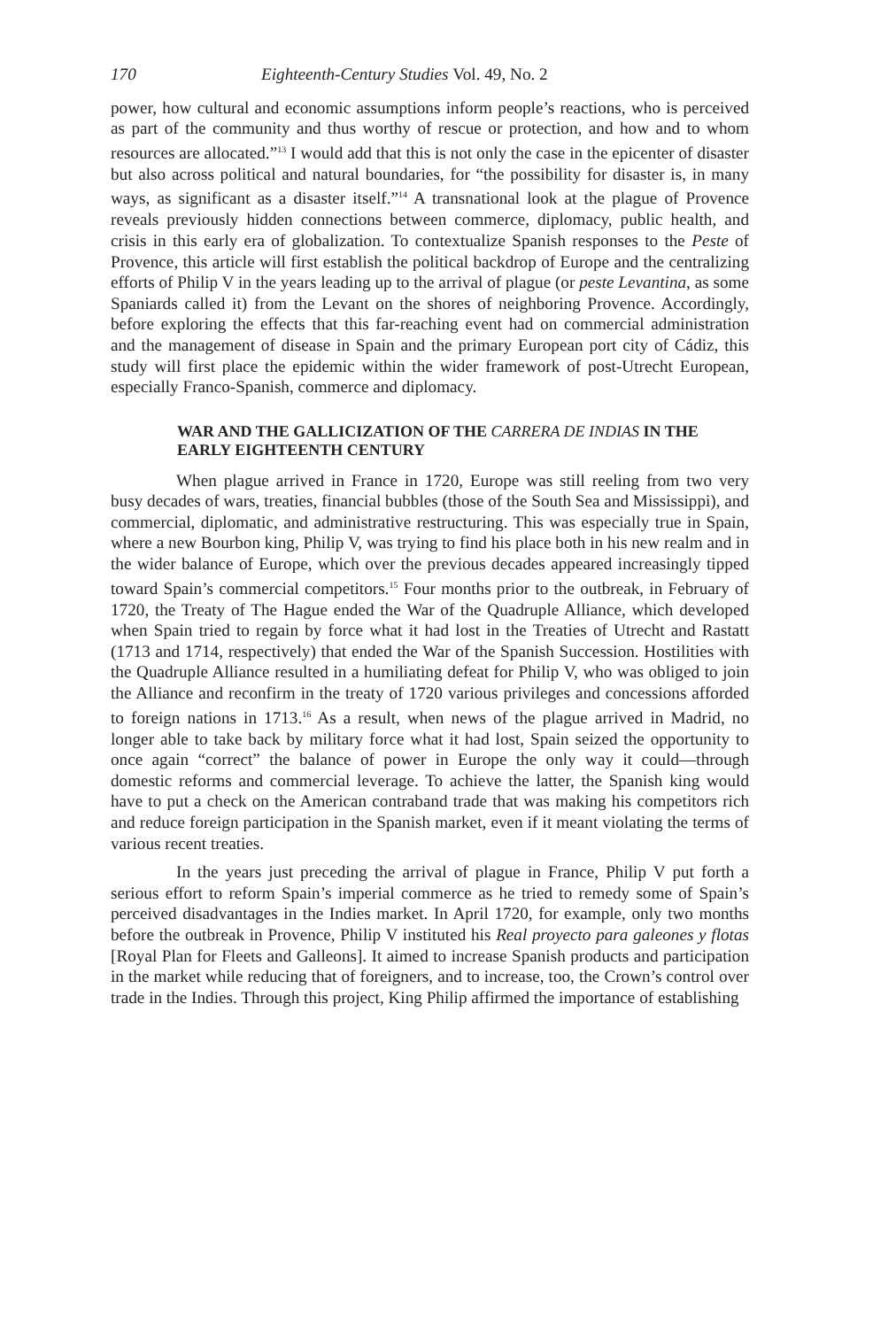170 Eighteenth-Century Studies Vol. 49, No. 2
power, how cultural and economic assumptions inform people’s reactions, who is perceived as part of the community and thus worthy of rescue or protection, and how and to whom resources are allocated.”<sup>13</sup> I would add that this is not only the case in the epicenter of disaster but also across political and natural boundaries, for “the possibility for disaster is, in many ways, as significant as a disaster itself.”<sup>14</sup> A transnational look at the plague of Provence reveals previously hidden connections between commerce, diplomacy, public health, and crisis in this early era of globalization. To contextualize Spanish responses to the Peste of Provence, this article will first establish the political backdrop of Europe and the centralizing efforts of Philip V in the years leading up to the arrival of plague (or peste Levantina, as some Spaniards called it) from the Levant on the shores of neighboring Provence. Accordingly, before exploring the effects that this far-reaching event had on commercial administration and the management of disease in Spain and the primary European port city of Cádiz, this study will first place the epidemic within the wider framework of post-Utrecht European, especially Franco-Spanish, commerce and diplomacy.
WAR AND THE GALLICIZATION OF THE CARRERA DE INDIAS IN THE EARLY EIGHTEENTH CENTURY
When plague arrived in France in 1720, Europe was still reeling from two very busy decades of wars, treaties, financial bubbles (those of the South Sea and Mississippi), and commercial, diplomatic, and administrative restructuring. This was especially true in Spain, where a new Bourbon king, Philip V, was trying to find his place both in his new realm and in the wider balance of Europe, which over the previous decades appeared increasingly tipped toward Spain’s commercial competitors.<sup>15</sup> Four months prior to the outbreak, in February of 1720, the Treaty of The Hague ended the War of the Quadruple Alliance, which developed when Spain tried to regain by force what it had lost in the Treaties of Utrecht and Rastatt (1713 and 1714, respectively) that ended the War of the Spanish Succession. Hostilities with the Quadruple Alliance resulted in a humiliating defeat for Philip V, who was obliged to join the Alliance and reconfirm in the treaty of 1720 various privileges and concessions afforded to foreign nations in 1713.<sup>16</sup> As a result, when news of the plague arrived in Madrid, no longer able to take back by military force what it had lost, Spain seized the opportunity to once again “correct” the balance of power in Europe the only way it could—through domestic reforms and commercial leverage. To achieve the latter, the Spanish king would have to put a check on the American contraband trade that was making his competitors rich and reduce foreign participation in the Spanish market, even if it meant violating the terms of various recent treaties.
In the years just preceding the arrival of plague in France, Philip V put forth a serious effort to reform Spain’s imperial commerce as he tried to remedy some of Spain’s perceived disadvantages in the Indies market. In April 1720, for example, only two months before the outbreak in Provence, Philip V instituted his Real proyecto para galeones y flotas [Royal Plan for Fleets and Galleons]. It aimed to increase Spanish products and participation in the market while reducing that of foreigners, and to increase, too, the Crown’s control over trade in the Indies. Through this project, King Philip affirmed the importance of establishing